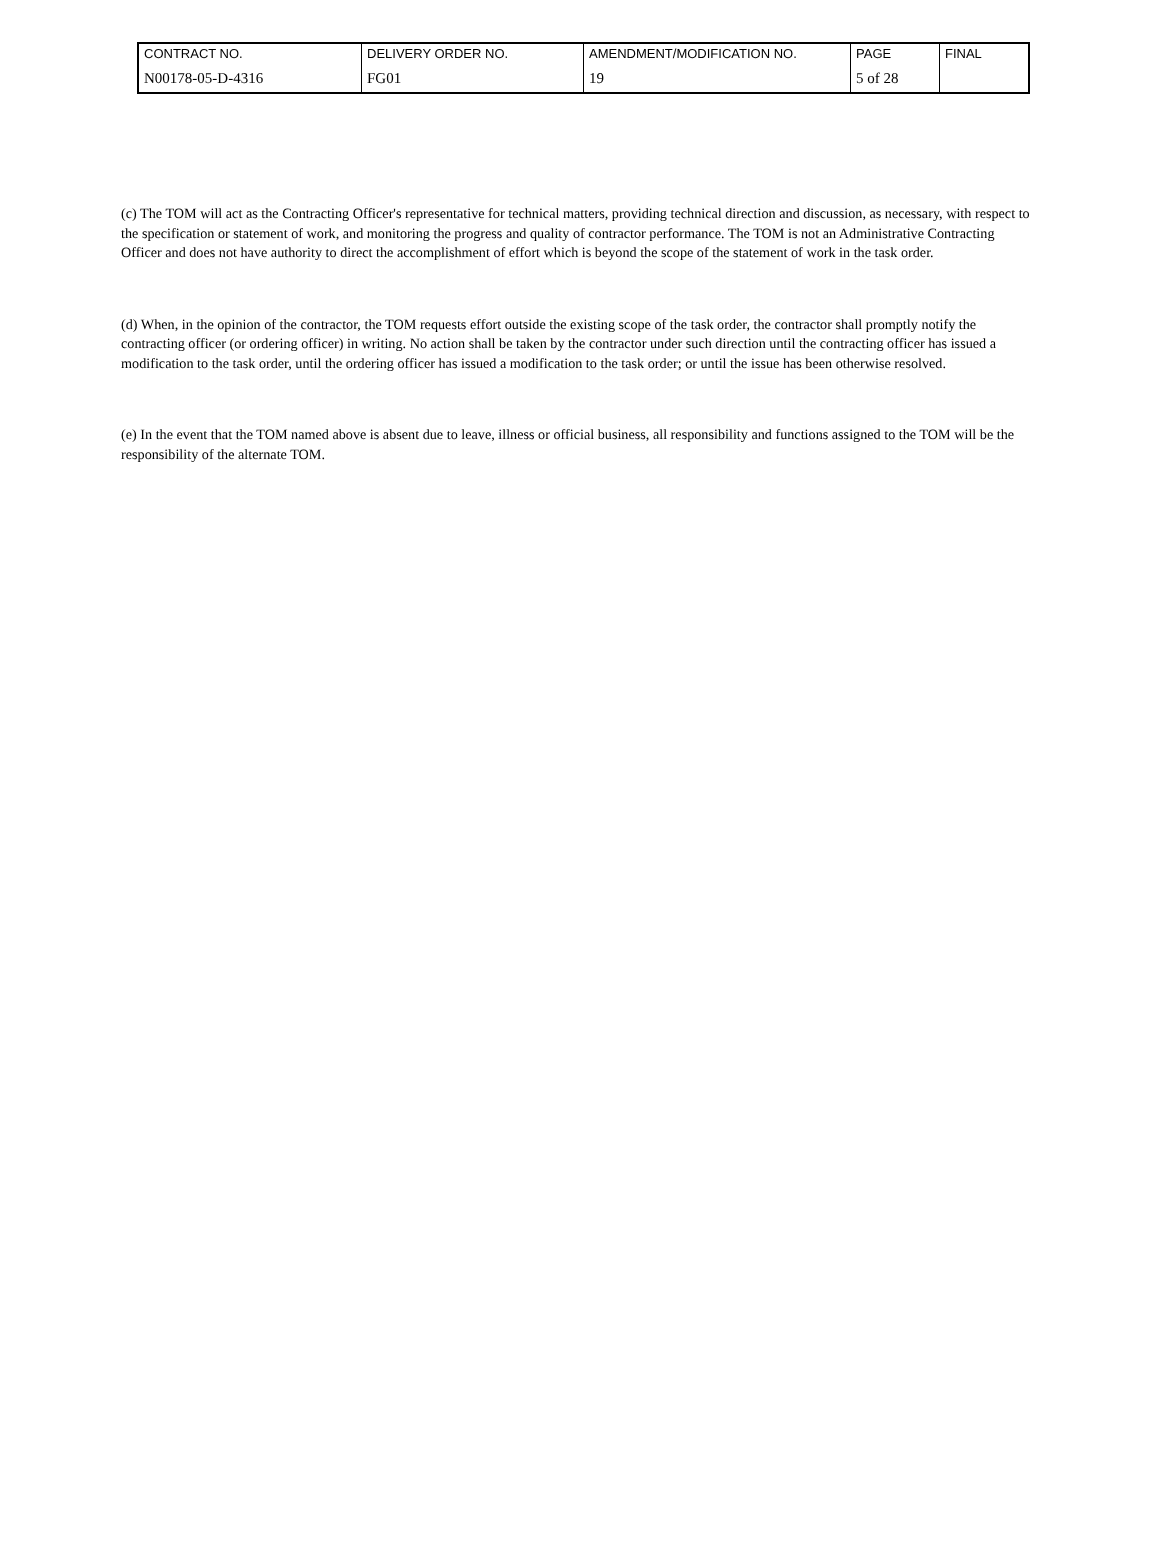| CONTRACT NO. | DELIVERY ORDER NO. | AMENDMENT/MODIFICATION NO. | PAGE | FINAL |
| N00178-05-D-4316 | FG01 | 19 | 5 of 28 | |
(c) The TOM will act as the Contracting Officer's representative for technical matters, providing technical direction and discussion, as necessary, with respect to the specification or statement of work, and monitoring the progress and quality of contractor performance. The TOM is not an Administrative Contracting Officer and does not have authority to direct the accomplishment of effort which is beyond the scope of the statement of work in the task order.
(d) When, in the opinion of the contractor, the TOM requests effort outside the existing scope of the task order, the contractor shall promptly notify the contracting officer (or ordering officer) in writing. No action shall be taken by the contractor under such direction until the contracting officer has issued a modification to the task order, until the ordering officer has issued a modification to the task order; or until the issue has been otherwise resolved.
(e) In the event that the TOM named above is absent due to leave, illness or official business, all responsibility and functions assigned to the TOM will be the responsibility of the alternate TOM.